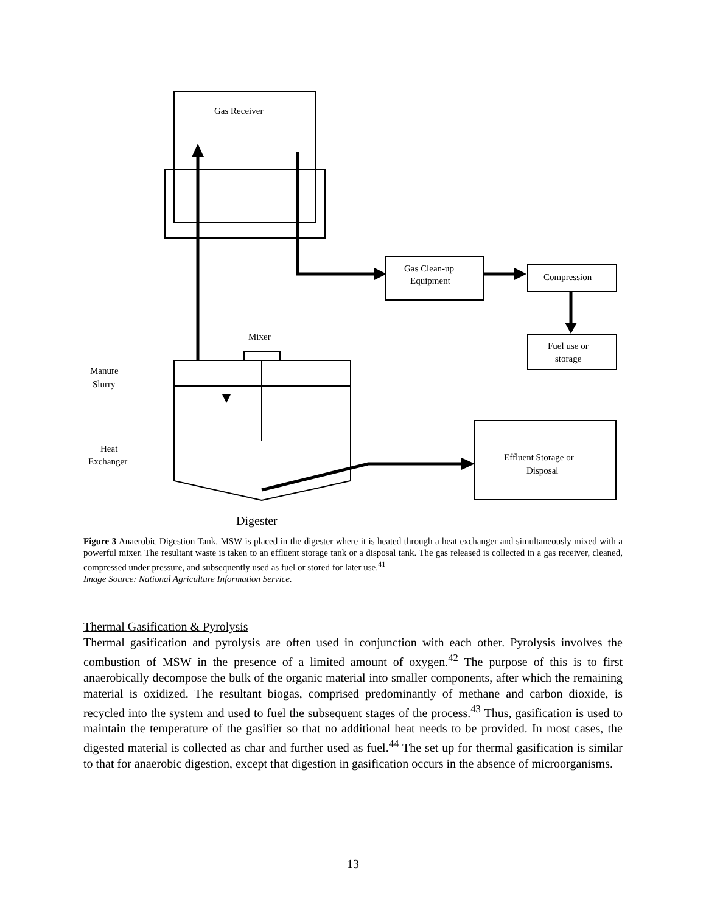Gas Receiver
Gas Clean-up
Equipment
Compression
Fuel use or
storage
Mixer
Manure
Slurry
Heat
Exchanger
Effluent Storage or
Disposal
Digester
Figure 3 Anaerobic Digestion Tank. MSW is placed in the digester where it is heated through a heat exchanger and simultaneously mixed with a powerful mixer. The resultant waste is taken to an effluent storage tank or a disposal tank. The gas released is collected in a gas receiver, cleaned, compressed under pressure, and subsequently used as fuel or stored for later use.<sup>41</sup>
Image Source: National Agriculture Information Service.
Thermal Gasification & Pyrolysis
Thermal gasification and pyrolysis are often used in conjunction with each other. Pyrolysis involves the combustion of MSW in the presence of a limited amount of oxygen.<sup>42</sup> The purpose of this is to first anaerobically decompose the bulk of the organic material into smaller components, after which the remaining material is oxidized. The resultant biogas, comprised predominantly of methane and carbon dioxide, is recycled into the system and used to fuel the subsequent stages of the process.<sup>43</sup> Thus, gasification is used to maintain the temperature of the gasifier so that no additional heat needs to be provided. In most cases, the digested material is collected as char and further used as fuel.<sup>44</sup> The set up for thermal gasification is similar to that for anaerobic digestion, except that digestion in gasification occurs in the absence of microorganisms.
13